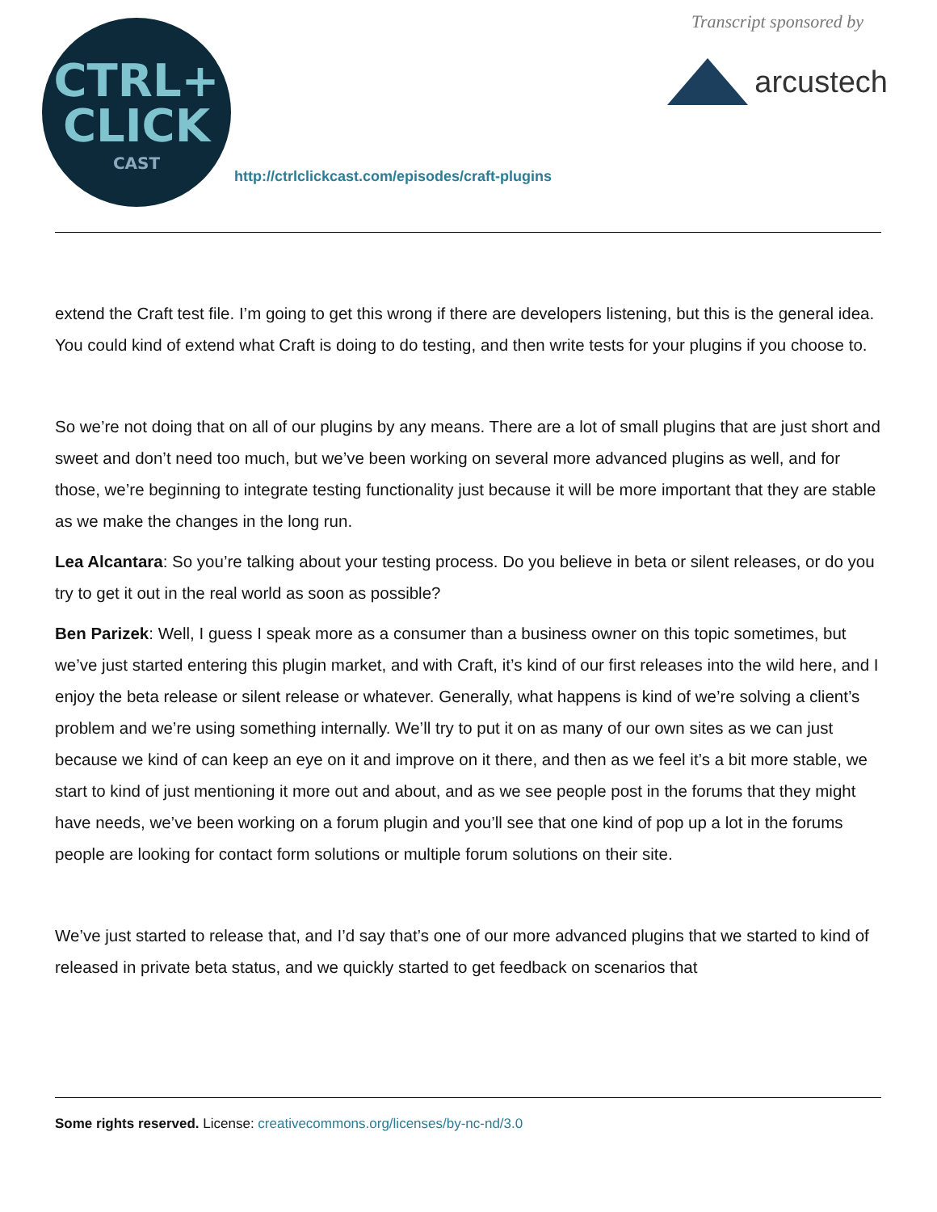CTRL+
CLICK
CAST
http://ctrlclickcast.com/episodes/craft-plugins
Transcript sponsored by
arcustech
extend the Craft test file. I’m going to get this wrong if there are developers listening, but this is the general idea. You could kind of extend what Craft is doing to do testing, and then write tests for your plugins if you choose to.
So we’re not doing that on all of our plugins by any means. There are a lot of small plugins that are just short and sweet and don’t need too much, but we’ve been working on several more advanced plugins as well, and for those, we’re beginning to integrate testing functionality just because it will be more important that they are stable as we make the changes in the long run.
Lea Alcantara: So you’re talking about your testing process. Do you believe in beta or silent releases, or do you try to get it out in the real world as soon as possible?
Ben Parizek: Well, I guess I speak more as a consumer than a business owner on this topic sometimes, but we’ve just started entering this plugin market, and with Craft, it’s kind of our first releases into the wild here, and I enjoy the beta release or silent release or whatever. Generally, what happens is kind of we’re solving a client’s problem and we’re using something internally. We’ll try to put it on as many of our own sites as we can just because we kind of can keep an eye on it and improve on it there, and then as we feel it’s a bit more stable, we start to kind of just mentioning it more out and about, and as we see people post in the forums that they might have needs, we’ve been working on a forum plugin and you’ll see that one kind of pop up a lot in the forums people are looking for contact form solutions or multiple forum solutions on their site.
We’ve just started to release that, and I’d say that’s one of our more advanced plugins that we started to kind of released in private beta status, and we quickly started to get feedback on scenarios that
Some rights reserved. License: creativecommons.org/licenses/by-nc-nd/3.0